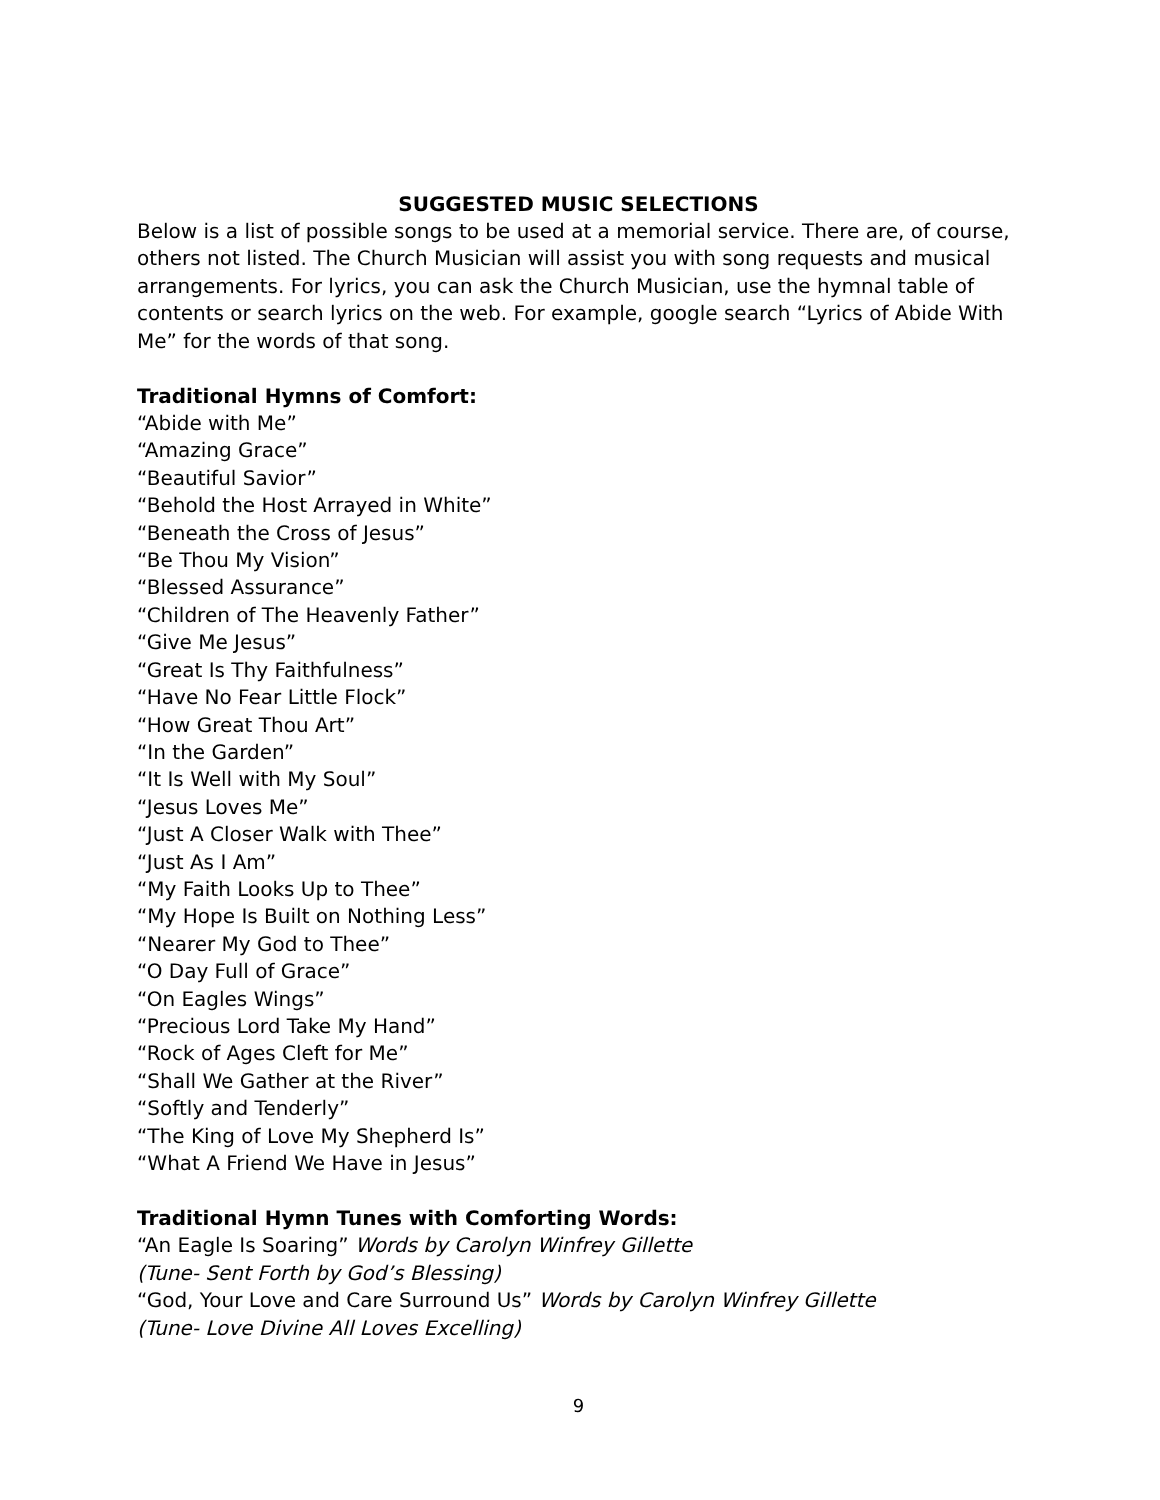SUGGESTED MUSIC SELECTIONS
Below is a list of possible songs to be used at a memorial service. There are, of course, others not listed. The Church Musician will assist you with song requests and musical arrangements. For lyrics, you can ask the Church Musician, use the hymnal table of contents or search lyrics on the web. For example, google search “Lyrics of Abide With Me” for the words of that song.
Traditional Hymns of Comfort:
“Abide with Me”
“Amazing Grace”
“Beautiful Savior”
“Behold the Host Arrayed in White”
“Beneath the Cross of Jesus”
“Be Thou My Vision”
“Blessed Assurance”
“Children of The Heavenly Father”
“Give Me Jesus”
“Great Is Thy Faithfulness”
“Have No Fear Little Flock”
“How Great Thou Art”
“In the Garden”
“It Is Well with My Soul”
“Jesus Loves Me”
“Just A Closer Walk with Thee”
“Just As I Am”
“My Faith Looks Up to Thee”
“My Hope Is Built on Nothing Less”
“Nearer My God to Thee”
“O Day Full of Grace”
“On Eagles Wings”
“Precious Lord Take My Hand”
“Rock of Ages Cleft for Me”
“Shall We Gather at the River”
“Softly and Tenderly”
“The King of Love My Shepherd Is”
“What A Friend We Have in Jesus”
Traditional Hymn Tunes with Comforting Words:
“An Eagle Is Soaring” Words by Carolyn Winfrey Gillette
(Tune- Sent Forth by God’s Blessing)
“God, Your Love and Care Surround Us” Words by Carolyn Winfrey Gillette
(Tune- Love Divine All Loves Excelling)
9